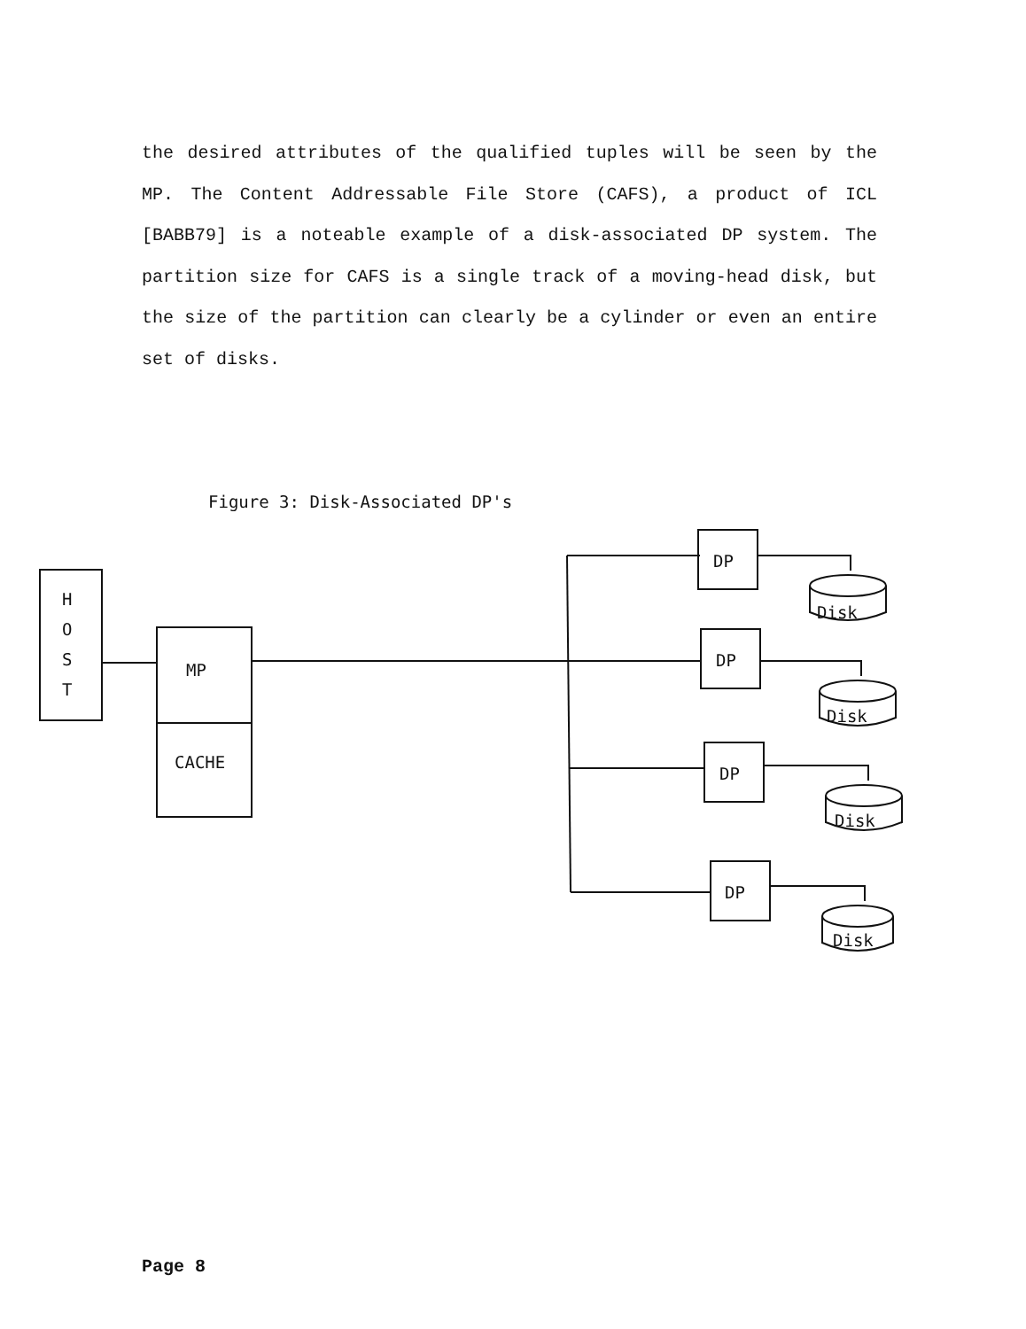the desired attributes of the qualified tuples will be seen by the MP. The Content Addressable File Store (CAFS), a product of ICL [BABB79] is a noteable example of a disk-associated DP system. The partition size for CAFS is a single track of a moving-head disk, but the size of the partition can clearly be a cylinder or even an entire set of disks.
Figure 3: Disk-Associated DP's
H
O
S
T
MP
CACHE
DP
DP
DP
DP
Disk
Disk
Disk
Disk
Page 8